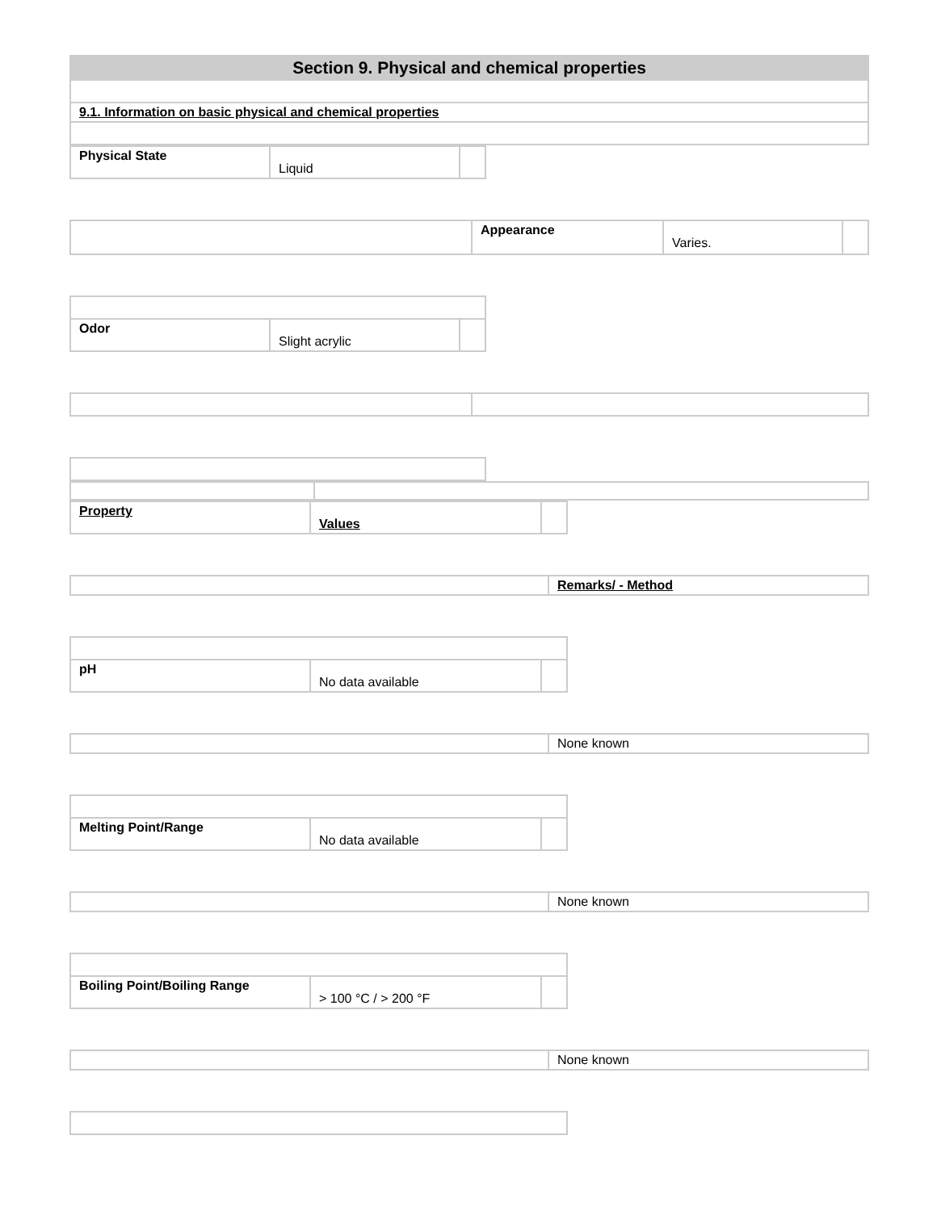| Section 9. Physical and chemical properties |
| 9.1. Information on basic physical and chemical properties |
| Physical State | Liquid | |
| | Appearance | Varies. | |
| Odor | Slight acrylic | |
| Property | Values | |
| | Remarks/ - Method |
| pH | No data available | |
| | None known |
| Melting Point/Range | No data available | |
| | None known |
| Boiling Point/Boiling Range | > 100 °C / > 200 °F | |
| | None known |